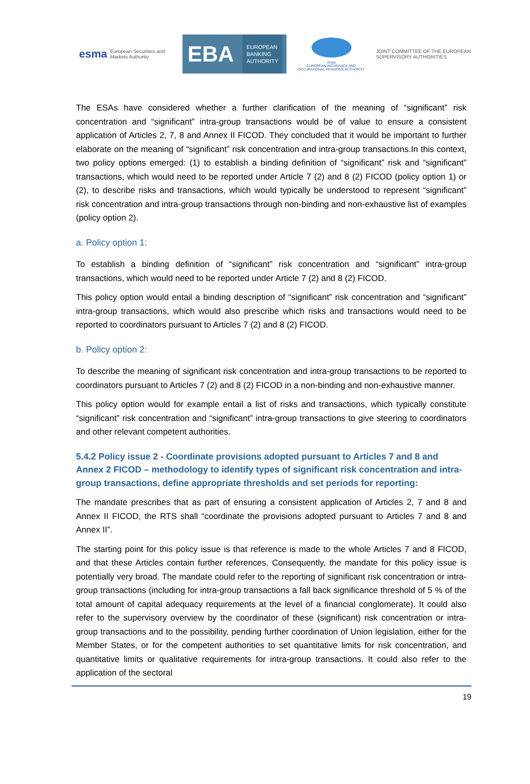esma European Securities and Markets Authority
EBA EUROPEAN
BANKING
AUTHORITY
eiopa
EUROPEAN INSURANCE AND OCCUPATIONAL PENSIONS AUTHORITY
JOINT COMMITTEE OF THE EUROPEAN
SUPERVISORY AUTHORITIES
The ESAs have considered whether a further clarification of the meaning of “significant” risk concentration and “significant” intra-group transactions would be of value to ensure a consistent application of Articles 2, 7, 8 and Annex II FICOD. They concluded that it would be important to further elaborate on the meaning of “significant” risk concentration and intra-group transactions.In this context, two policy options emerged: (1) to establish a binding definition of “significant” risk and “significant” transactions, which would need to be reported under Article 7 (2) and 8 (2) FICOD (policy option 1) or (2), to describe risks and transactions, which would typically be understood to represent “significant” risk concentration and intra-group transactions through non-binding and non-exhaustive list of examples (policy option 2).
a. Policy option 1:
To establish a binding definition of “significant” risk concentration and “significant” intra-group transactions, which would need to be reported under Article 7 (2) and 8 (2) FICOD.
This policy option would entail a binding description of “significant” risk concentration and “significant” intra-group transactions, which would also prescribe which risks and transactions would need to be reported to coordinators pursuant to Articles 7 (2) and 8 (2) FICOD.
b. Policy option 2:
To describe the meaning of significant risk concentration and intra-group transactions to be reported to coordinators pursuant to Articles 7 (2) and 8 (2) FICOD in a non-binding and non-exhaustive manner.
This policy option would for example entail a list of risks and transactions, which typically constitute “significant” risk concentration and “significant” intra-group transactions to give steering to coordinators and other relevant competent authorities.
5.4.2 Policy issue 2 - Coordinate provisions adopted pursuant to Articles 7 and 8 and Annex 2 FICOD – methodology to identify types of significant risk concentration and intra-group transactions, define appropriate thresholds and set periods for reporting:
The mandate prescribes that as part of ensuring a consistent application of Articles 2, 7 and 8 and Annex II FICOD, the RTS shall “coordinate the provisions adopted pursuant to Articles 7 and 8 and Annex II”.
The starting point for this policy issue is that reference is made to the whole Articles 7 and 8 FICOD, and that these Articles contain further references. Consequently, the mandate for this policy issue is potentially very broad. The mandate could refer to the reporting of significant risk concentration or intra-group transactions (including for intra-group transactions a fall back significance threshold of 5 % of the total amount of capital adequacy requirements at the level of a financial conglomerate). It could also refer to the supervisory overview by the coordinator of these (significant) risk concentration or intra-group transactions and to the possibility, pending further coordination of Union legislation, either for the Member States, or for the competent authorities to set quantitative limits for risk concentration, and quantitative limits or qualitative requirements for intra-group transactions. It could also refer to the application of the sectoral
19